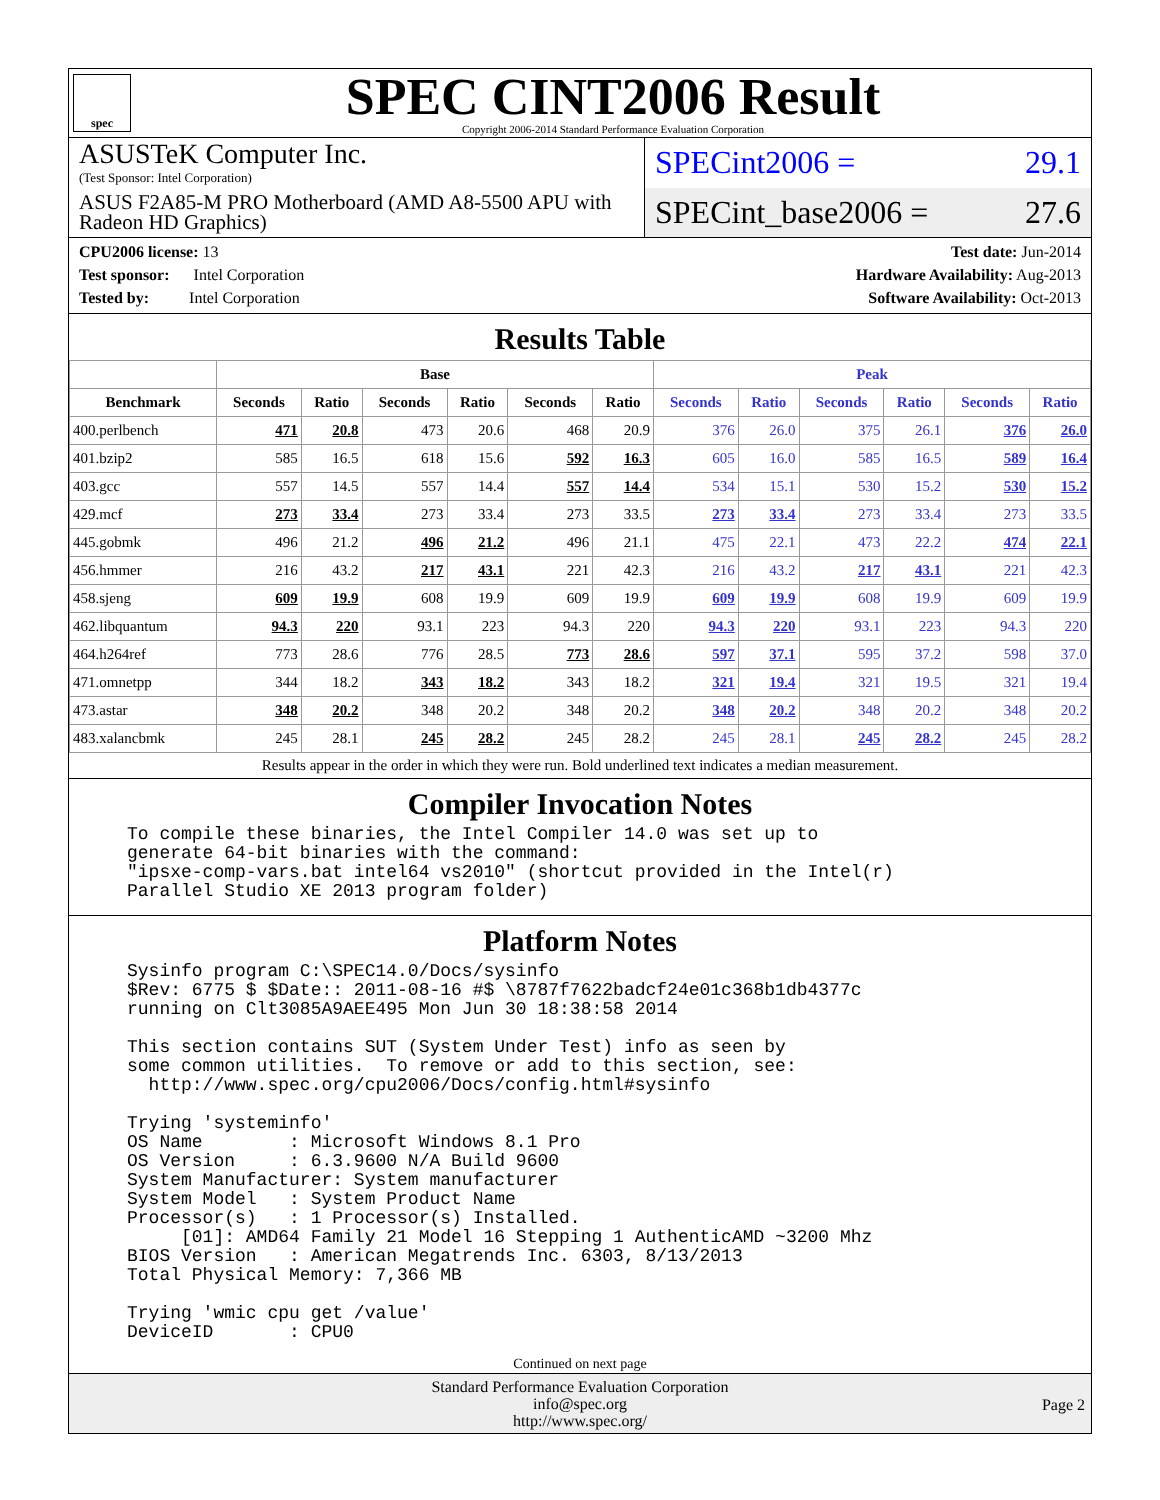spec
SPEC CINT2006 Result
Copyright 2006-2014 Standard Performance Evaluation Corporation
ASUSTeK Computer Inc.
(Test Sponsor: Intel Corporation)
ASUS F2A85-M PRO Motherboard (AMD A8-5500 APU with Radeon HD Graphics)
SPECint2006 = 29.1
SPECint_base2006 = 27.6
CPU2006 license: 13
Test sponsor: Intel Corporation
Tested by: Intel Corporation
Test date: Jun-2014
Hardware Availability: Aug-2013
Software Availability: Oct-2013
Results Table
| | Base | | | | | | Peak | | | | | |
| --- | --- | --- | --- | --- | --- | --- | --- | --- | --- | --- | --- | --- |
| Benchmark | Seconds | Ratio | Seconds | Ratio | Seconds | Ratio | Seconds | Ratio | Seconds | Ratio | Seconds | Ratio |
| 400.perlbench | 471 | 20.8 | 473 | 20.6 | 468 | 20.9 | 376 | 26.0 | 375 | 26.1 | 376 | 26.0 |
| 401.bzip2 | 585 | 16.5 | 618 | 15.6 | 592 | 16.3 | 605 | 16.0 | 585 | 16.5 | 589 | 16.4 |
| 403.gcc | 557 | 14.5 | 557 | 14.4 | 557 | 14.4 | 534 | 15.1 | 530 | 15.2 | 530 | 15.2 |
| 429.mcf | 273 | 33.4 | 273 | 33.4 | 273 | 33.5 | 273 | 33.4 | 273 | 33.4 | 273 | 33.5 |
| 445.gobmk | 496 | 21.2 | 496 | 21.2 | 496 | 21.1 | 475 | 22.1 | 473 | 22.2 | 474 | 22.1 |
| 456.hmmer | 216 | 43.2 | 217 | 43.1 | 221 | 42.3 | 216 | 43.2 | 217 | 43.1 | 221 | 42.3 |
| 458.sjeng | 609 | 19.9 | 608 | 19.9 | 609 | 19.9 | 609 | 19.9 | 608 | 19.9 | 609 | 19.9 |
| 462.libquantum | 94.3 | 220 | 93.1 | 223 | 94.3 | 220 | 94.3 | 220 | 93.1 | 223 | 94.3 | 220 |
| 464.h264ref | 773 | 28.6 | 776 | 28.5 | 773 | 28.6 | 597 | 37.1 | 595 | 37.2 | 598 | 37.0 |
| 471.omnetpp | 344 | 18.2 | 343 | 18.2 | 343 | 18.2 | 321 | 19.4 | 321 | 19.5 | 321 | 19.4 |
| 473.astar | 348 | 20.2 | 348 | 20.2 | 348 | 20.2 | 348 | 20.2 | 348 | 20.2 | 348 | 20.2 |
| 483.xalancbmk | 245 | 28.1 | 245 | 28.2 | 245 | 28.2 | 245 | 28.1 | 245 | 28.2 | 245 | 28.2 |
Results appear in the order in which they were run. Bold underlined text indicates a median measurement.
Compiler Invocation Notes
To compile these binaries, the Intel Compiler 14.0 was set up to
generate 64-bit binaries with the command:
"ipsxe-comp-vars.bat intel64 vs2010" (shortcut provided in the Intel(r)
Parallel Studio XE 2013 program folder)
Platform Notes
Sysinfo program C:\SPEC14.0/Docs/sysinfo
$Rev: 6775 $ $Date:: 2011-08-16 #$ \8787f7622badcf24e01c368b1db4377c
running on Clt3085A9AEE495 Mon Jun 30 18:38:58 2014

This section contains SUT (System Under Test) info as seen by
some common utilities.  To remove or add to this section, see:
  http://www.spec.org/cpu2006/Docs/config.html#sysinfo

Trying 'systeminfo'
OS Name        : Microsoft Windows 8.1 Pro
OS Version     : 6.3.9600 N/A Build 9600
System Manufacturer: System manufacturer
System Model   : System Product Name
Processor(s)   : 1 Processor(s) Installed.
     [01]: AMD64 Family 21 Model 16 Stepping 1 AuthenticAMD ~3200 Mhz
BIOS Version   : American Megatrends Inc. 6303, 8/13/2013
Total Physical Memory: 7,366 MB

Trying 'wmic cpu get /value'
DeviceID       : CPU0
Continued on next page
Standard Performance Evaluation Corporation
info@spec.org
http://www.spec.org/
Page 2